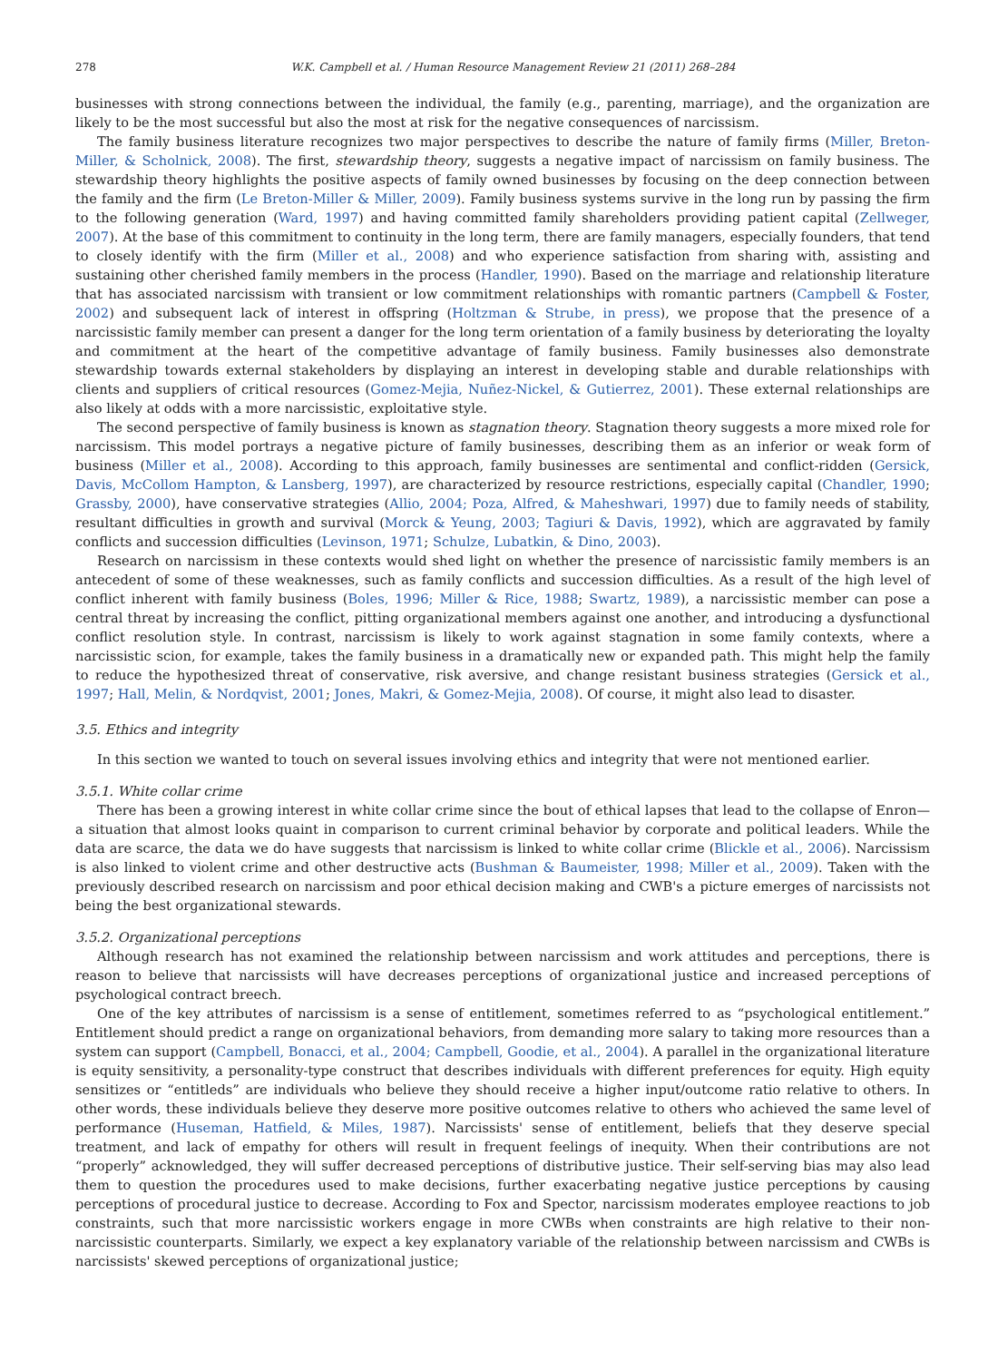278 W.K. Campbell et al. / Human Resource Management Review 21 (2011) 268–284
businesses with strong connections between the individual, the family (e.g., parenting, marriage), and the organization are likely to be the most successful but also the most at risk for the negative consequences of narcissism.
The family business literature recognizes two major perspectives to describe the nature of family firms (Miller, Breton-Miller, & Scholnick, 2008). The first, stewardship theory, suggests a negative impact of narcissism on family business. The stewardship theory highlights the positive aspects of family owned businesses by focusing on the deep connection between the family and the firm (Le Breton-Miller & Miller, 2009). Family business systems survive in the long run by passing the firm to the following generation (Ward, 1997) and having committed family shareholders providing patient capital (Zellweger, 2007). At the base of this commitment to continuity in the long term, there are family managers, especially founders, that tend to closely identify with the firm (Miller et al., 2008) and who experience satisfaction from sharing with, assisting and sustaining other cherished family members in the process (Handler, 1990). Based on the marriage and relationship literature that has associated narcissism with transient or low commitment relationships with romantic partners (Campbell & Foster, 2002) and subsequent lack of interest in offspring (Holtzman & Strube, in press), we propose that the presence of a narcissistic family member can present a danger for the long term orientation of a family business by deteriorating the loyalty and commitment at the heart of the competitive advantage of family business. Family businesses also demonstrate stewardship towards external stakeholders by displaying an interest in developing stable and durable relationships with clients and suppliers of critical resources (Gomez-Mejia, Nuñez-Nickel, & Gutierrez, 2001). These external relationships are also likely at odds with a more narcissistic, exploitative style.
The second perspective of family business is known as stagnation theory. Stagnation theory suggests a more mixed role for narcissism. This model portrays a negative picture of family businesses, describing them as an inferior or weak form of business (Miller et al., 2008). According to this approach, family businesses are sentimental and conflict-ridden (Gersick, Davis, McCollom Hampton, & Lansberg, 1997), are characterized by resource restrictions, especially capital (Chandler, 1990; Grassby, 2000), have conservative strategies (Allio, 2004; Poza, Alfred, & Maheshwari, 1997) due to family needs of stability, resultant difficulties in growth and survival (Morck & Yeung, 2003; Tagiuri & Davis, 1992), which are aggravated by family conflicts and succession difficulties (Levinson, 1971; Schulze, Lubatkin, & Dino, 2003).
Research on narcissism in these contexts would shed light on whether the presence of narcissistic family members is an antecedent of some of these weaknesses, such as family conflicts and succession difficulties. As a result of the high level of conflict inherent with family business (Boles, 1996; Miller & Rice, 1988; Swartz, 1989), a narcissistic member can pose a central threat by increasing the conflict, pitting organizational members against one another, and introducing a dysfunctional conflict resolution style. In contrast, narcissism is likely to work against stagnation in some family contexts, where a narcissistic scion, for example, takes the family business in a dramatically new or expanded path. This might help the family to reduce the hypothesized threat of conservative, risk aversive, and change resistant business strategies (Gersick et al., 1997; Hall, Melin, & Nordqvist, 2001; Jones, Makri, & Gomez-Mejia, 2008). Of course, it might also lead to disaster.
3.5. Ethics and integrity
In this section we wanted to touch on several issues involving ethics and integrity that were not mentioned earlier.
3.5.1. White collar crime
There has been a growing interest in white collar crime since the bout of ethical lapses that lead to the collapse of Enron—a situation that almost looks quaint in comparison to current criminal behavior by corporate and political leaders. While the data are scarce, the data we do have suggests that narcissism is linked to white collar crime (Blickle et al., 2006). Narcissism is also linked to violent crime and other destructive acts (Bushman & Baumeister, 1998; Miller et al., 2009). Taken with the previously described research on narcissism and poor ethical decision making and CWB's a picture emerges of narcissists not being the best organizational stewards.
3.5.2. Organizational perceptions
Although research has not examined the relationship between narcissism and work attitudes and perceptions, there is reason to believe that narcissists will have decreases perceptions of organizational justice and increased perceptions of psychological contract breech.
One of the key attributes of narcissism is a sense of entitlement, sometimes referred to as “psychological entitlement.” Entitlement should predict a range on organizational behaviors, from demanding more salary to taking more resources than a system can support (Campbell, Bonacci, et al., 2004; Campbell, Goodie, et al., 2004). A parallel in the organizational literature is equity sensitivity, a personality-type construct that describes individuals with different preferences for equity. High equity sensitizes or “entitleds” are individuals who believe they should receive a higher input/outcome ratio relative to others. In other words, these individuals believe they deserve more positive outcomes relative to others who achieved the same level of performance (Huseman, Hatfield, & Miles, 1987). Narcissists' sense of entitlement, beliefs that they deserve special treatment, and lack of empathy for others will result in frequent feelings of inequity. When their contributions are not “properly” acknowledged, they will suffer decreased perceptions of distributive justice. Their self-serving bias may also lead them to question the procedures used to make decisions, further exacerbating negative justice perceptions by causing perceptions of procedural justice to decrease. According to Fox and Spector, narcissism moderates employee reactions to job constraints, such that more narcissistic workers engage in more CWBs when constraints are high relative to their non-narcissistic counterparts. Similarly, we expect a key explanatory variable of the relationship between narcissism and CWBs is narcissists' skewed perceptions of organizational justice;